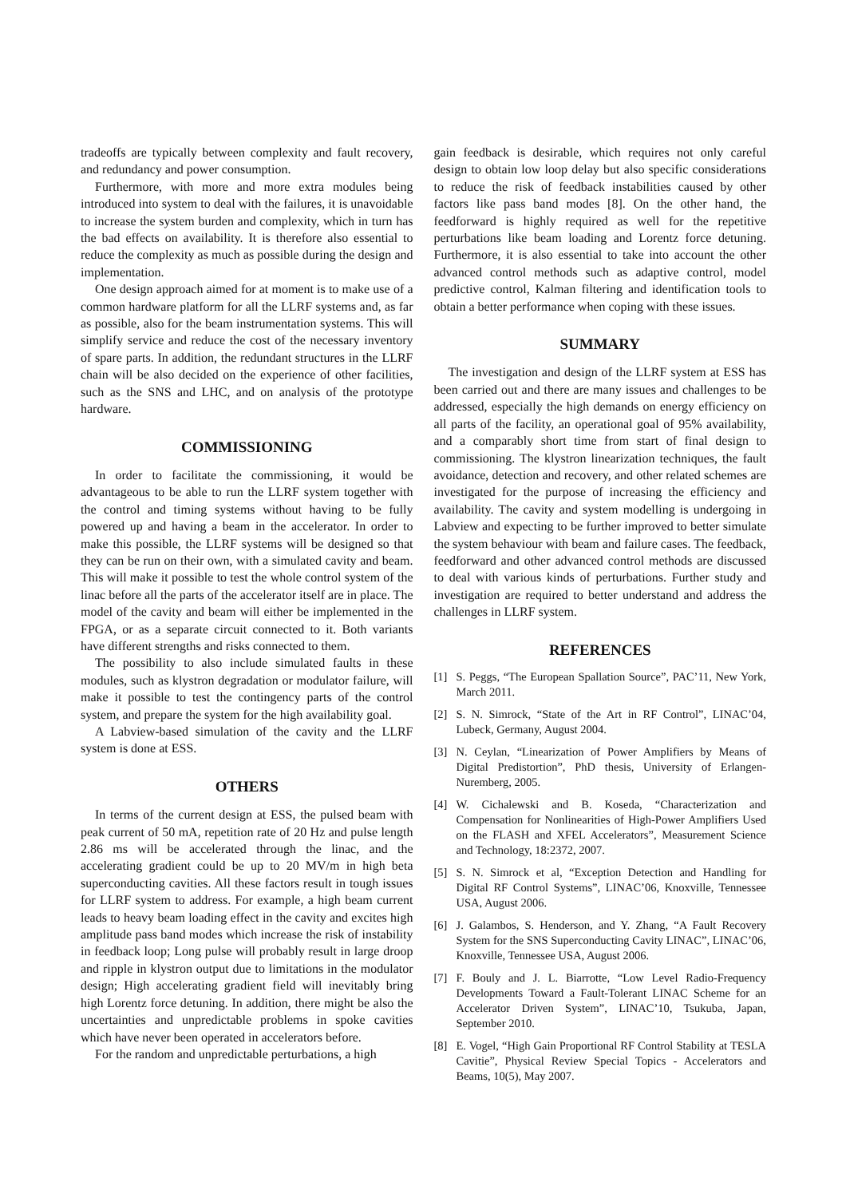tradeoffs are typically between complexity and fault recovery, and redundancy and power consumption.
Furthermore, with more and more extra modules being introduced into system to deal with the failures, it is unavoidable to increase the system burden and complexity, which in turn has the bad effects on availability. It is therefore also essential to reduce the complexity as much as possible during the design and implementation.
One design approach aimed for at moment is to make use of a common hardware platform for all the LLRF systems and, as far as possible, also for the beam instrumentation systems. This will simplify service and reduce the cost of the necessary inventory of spare parts. In addition, the redundant structures in the LLRF chain will be also decided on the experience of other facilities, such as the SNS and LHC, and on analysis of the prototype hardware.
COMMISSIONING
In order to facilitate the commissioning, it would be advantageous to be able to run the LLRF system together with the control and timing systems without having to be fully powered up and having a beam in the accelerator. In order to make this possible, the LLRF systems will be designed so that they can be run on their own, with a simulated cavity and beam. This will make it possible to test the whole control system of the linac before all the parts of the accelerator itself are in place. The model of the cavity and beam will either be implemented in the FPGA, or as a separate circuit connected to it. Both variants have different strengths and risks connected to them.
The possibility to also include simulated faults in these modules, such as klystron degradation or modulator failure, will make it possible to test the contingency parts of the control system, and prepare the system for the high availability goal.
A Labview-based simulation of the cavity and the LLRF system is done at ESS.
OTHERS
In terms of the current design at ESS, the pulsed beam with peak current of 50 mA, repetition rate of 20 Hz and pulse length 2.86 ms will be accelerated through the linac, and the accelerating gradient could be up to 20 MV/m in high beta superconducting cavities. All these factors result in tough issues for LLRF system to address. For example, a high beam current leads to heavy beam loading effect in the cavity and excites high amplitude pass band modes which increase the risk of instability in feedback loop; Long pulse will probably result in large droop and ripple in klystron output due to limitations in the modulator design; High accelerating gradient field will inevitably bring high Lorentz force detuning. In addition, there might be also the uncertainties and unpredictable problems in spoke cavities which have never been operated in accelerators before.
For the random and unpredictable perturbations, a high
gain feedback is desirable, which requires not only careful design to obtain low loop delay but also specific considerations to reduce the risk of feedback instabilities caused by other factors like pass band modes [8]. On the other hand, the feedforward is highly required as well for the repetitive perturbations like beam loading and Lorentz force detuning. Furthermore, it is also essential to take into account the other advanced control methods such as adaptive control, model predictive control, Kalman filtering and identification tools to obtain a better performance when coping with these issues.
SUMMARY
The investigation and design of the LLRF system at ESS has been carried out and there are many issues and challenges to be addressed, especially the high demands on energy efficiency on all parts of the facility, an operational goal of 95% availability, and a comparably short time from start of final design to commissioning. The klystron linearization techniques, the fault avoidance, detection and recovery, and other related schemes are investigated for the purpose of increasing the efficiency and availability. The cavity and system modelling is undergoing in Labview and expecting to be further improved to better simulate the system behaviour with beam and failure cases. The feedback, feedforward and other advanced control methods are discussed to deal with various kinds of perturbations. Further study and investigation are required to better understand and address the challenges in LLRF system.
REFERENCES
[1] S. Peggs, “The European Spallation Source”, PAC’11, New York, March 2011.
[2] S. N. Simrock, “State of the Art in RF Control”, LINAC’04, Lubeck, Germany, August 2004.
[3] N. Ceylan, “Linearization of Power Amplifiers by Means of Digital Predistortion”, PhD thesis, University of Erlangen-Nuremberg, 2005.
[4] W. Cichalewski and B. Koseda, “Characterization and Compensation for Nonlinearities of High-Power Amplifiers Used on the FLASH and XFEL Accelerators”, Measurement Science and Technology, 18:2372, 2007.
[5] S. N. Simrock et al, “Exception Detection and Handling for Digital RF Control Systems”, LINAC’06, Knoxville, Tennessee USA, August 2006.
[6] J. Galambos, S. Henderson, and Y. Zhang, “A Fault Recovery System for the SNS Superconducting Cavity LINAC”, LINAC’06, Knoxville, Tennessee USA, August 2006.
[7] F. Bouly and J. L. Biarrotte, “Low Level Radio-Frequency Developments Toward a Fault-Tolerant LINAC Scheme for an Accelerator Driven System”, LINAC’10, Tsukuba, Japan, September 2010.
[8] E. Vogel, “High Gain Proportional RF Control Stability at TESLA Cavitie”, Physical Review Special Topics - Accelerators and Beams, 10(5), May 2007.